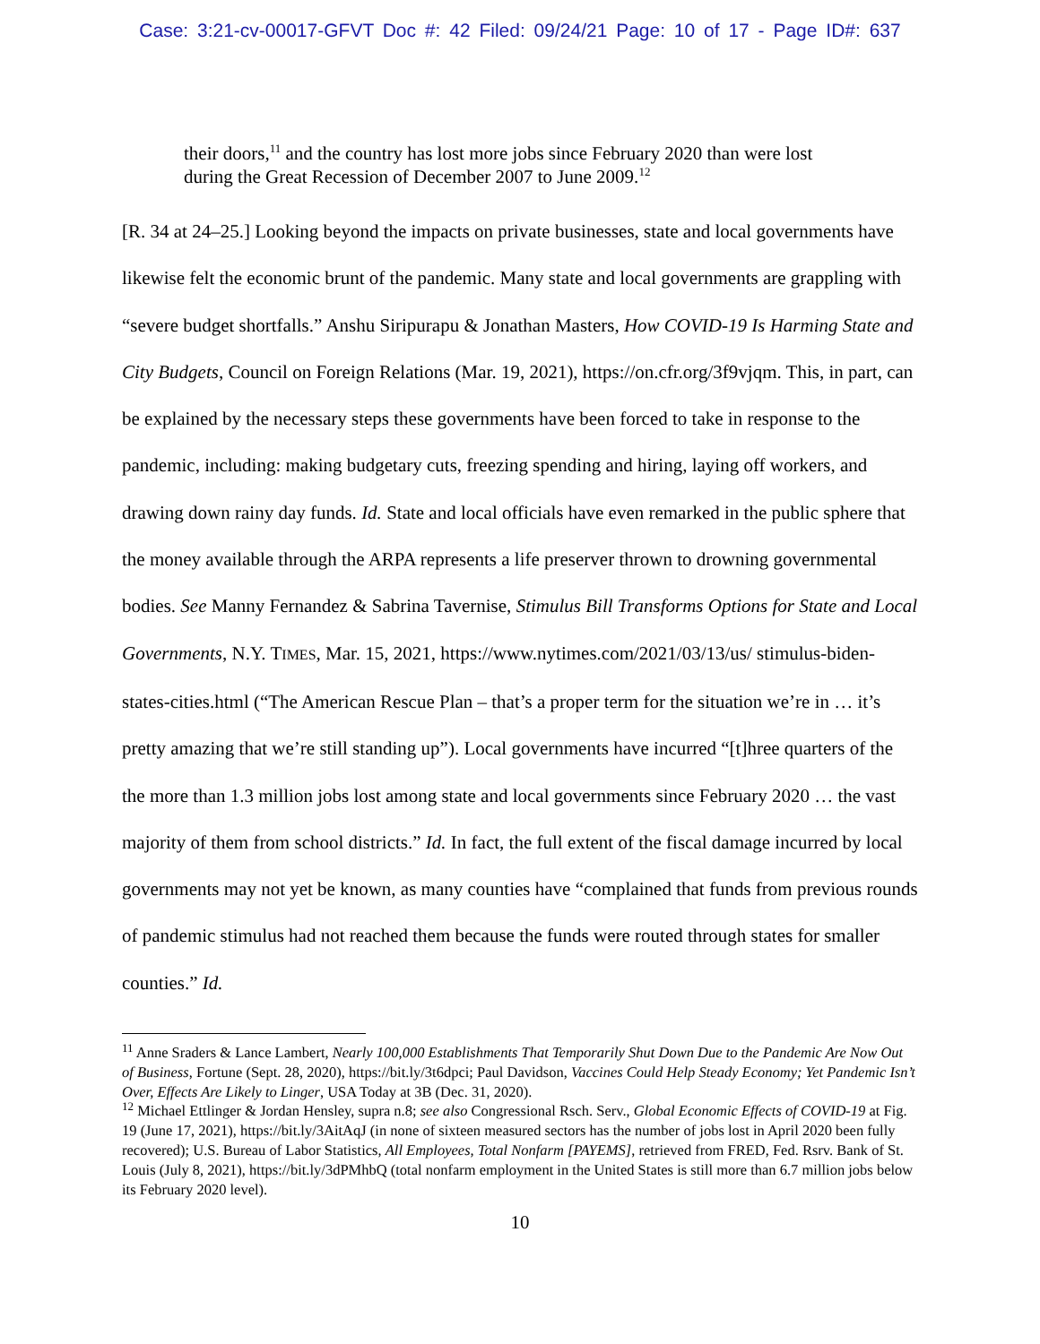Case: 3:21-cv-00017-GFVT Doc #: 42 Filed: 09/24/21 Page: 10 of 17 - Page ID#: 637
their doors,<sup>11</sup> and the country has lost more jobs since February 2020 than were lost during the Great Recession of December 2007 to June 2009.<sup>12</sup>
[R. 34 at 24–25.] Looking beyond the impacts on private businesses, state and local governments have likewise felt the economic brunt of the pandemic. Many state and local governments are grappling with “severe budget shortfalls.” Anshu Siripurapu & Jonathan Masters, How COVID-19 Is Harming State and City Budgets, Council on Foreign Relations (Mar. 19, 2021), https://on.cfr.org/3f9vjqm. This, in part, can be explained by the necessary steps these governments have been forced to take in response to the pandemic, including: making budgetary cuts, freezing spending and hiring, laying off workers, and drawing down rainy day funds. Id. State and local officials have even remarked in the public sphere that the money available through the ARPA represents a life preserver thrown to drowning governmental bodies. See Manny Fernandez & Sabrina Tavernise, Stimulus Bill Transforms Options for State and Local Governments, N.Y. TIMES, Mar. 15, 2021, https://www.nytimes.com/2021/03/13/us/ stimulus-biden-states-cities.html (“The American Rescue Plan – that’s a proper term for the situation we’re in … it’s pretty amazing that we’re still standing up”). Local governments have incurred “[t]hree quarters of the the more than 1.3 million jobs lost among state and local governments since February 2020 … the vast majority of them from school districts.” Id. In fact, the full extent of the fiscal damage incurred by local governments may not yet be known, as many counties have “complained that funds from previous rounds of pandemic stimulus had not reached them because the funds were routed through states for smaller counties.” Id.
<sup>11</sup> Anne Sraders & Lance Lambert, Nearly 100,000 Establishments That Temporarily Shut Down Due to the Pandemic Are Now Out of Business, Fortune (Sept. 28, 2020), https://bit.ly/3t6dpci; Paul Davidson, Vaccines Could Help Steady Economy; Yet Pandemic Isn’t Over, Effects Are Likely to Linger, USA Today at 3B (Dec. 31, 2020).
<sup>12</sup> Michael Ettlinger & Jordan Hensley, supra n.8; see also Congressional Rsch. Serv., Global Economic Effects of COVID-19 at Fig. 19 (June 17, 2021), https://bit.ly/3AitAqJ (in none of sixteen measured sectors has the number of jobs lost in April 2020 been fully recovered); U.S. Bureau of Labor Statistics, All Employees, Total Nonfarm [PAYEMS], retrieved from FRED, Fed. Rsrv. Bank of St. Louis (July 8, 2021), https://bit.ly/3dPMhbQ (total nonfarm employment in the United States is still more than 6.7 million jobs below its February 2020 level).
10